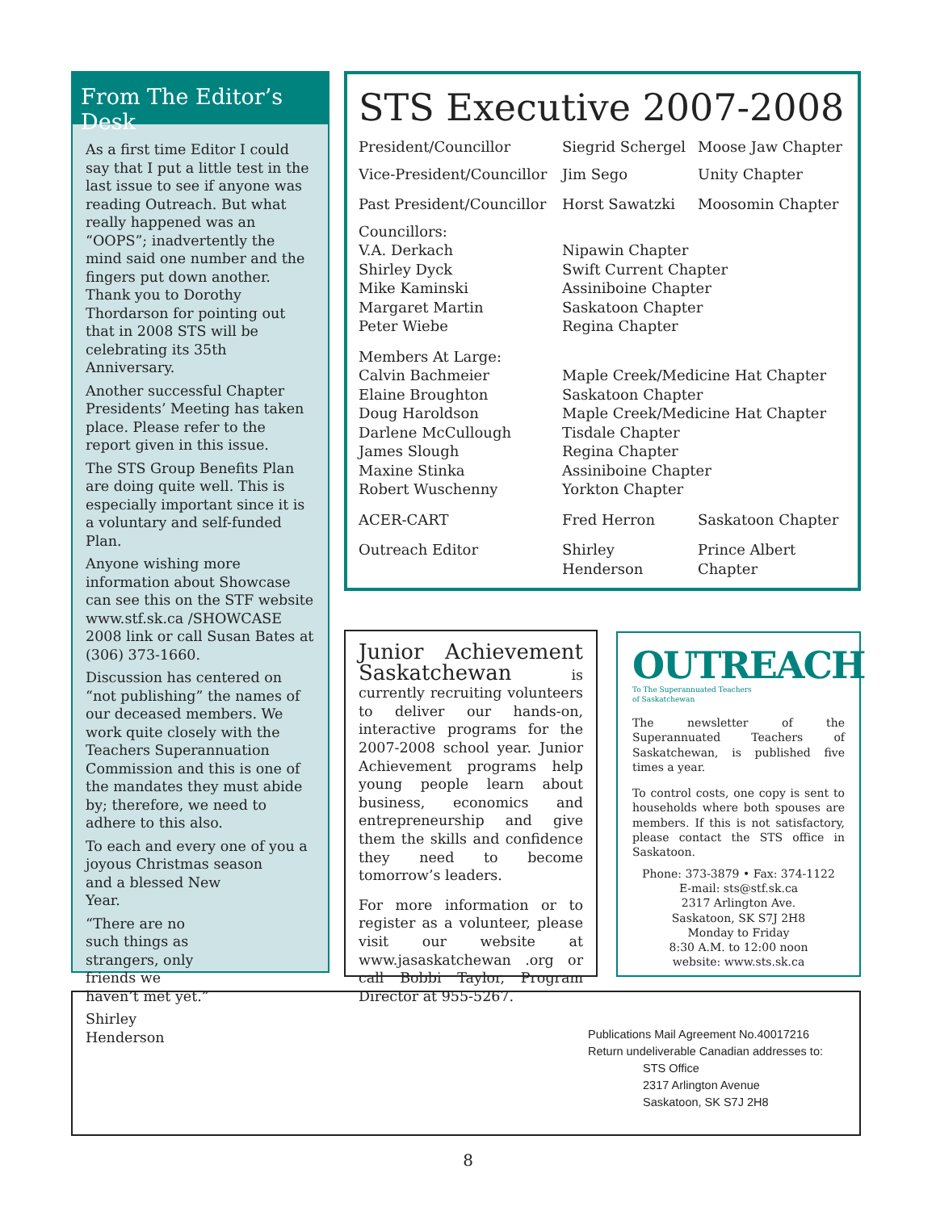From The Editor’s Desk
As a first time Editor I could say that I put a little test in the last issue to see if anyone was reading Outreach. But what really happened was an “OOPS”; inadvertently the mind said one number and the fingers put down another. Thank you to Dorothy Thordarson for pointing out that in 2008 STS will be celebrating its 35th Anniversary.
Another successful Chapter Presidents’ Meeting has taken place. Please refer to the report given in this issue.
The STS Group Benefits Plan are doing quite well. This is especially important since it is a voluntary and self-funded Plan.
Anyone wishing more information about Showcase can see this on the STF website www.stf.sk.ca /SHOWCASE 2008 link or call Susan Bates at (306) 373-1660.
Discussion has centered on “not publishing” the names of our deceased members. We work quite closely with the Teachers Superannuation Commission and this is one of the mandates they must abide by; therefore, we need to adhere to this also.
To each and every one of you a joyous Christmas season
and a blessed New
Year.
“There are no
such things as
strangers, only
friends we
haven’t met yet.”
Shirley
Henderson
STS Executive 2007-2008
| President/Councillor | Siegrid Schergel | Moose Jaw Chapter |
| Vice-President/Councillor | Jim Sego | Unity Chapter |
| Past President/Councillor | Horst Sawatzki | Moosomin Chapter |
| Councillors: | | |
| V.A. Derkach | Nipawin Chapter | |
| Shirley Dyck | Swift Current Chapter | |
| Mike Kaminski | Assiniboine Chapter | |
| Margaret Martin | Saskatoon Chapter | |
| Peter Wiebe | Regina Chapter | |
| Members At Large: | | |
| Calvin Bachmeier | Maple Creek/Medicine Hat Chapter | |
| Elaine Broughton | Saskatoon Chapter | |
| Doug Haroldson | Maple Creek/Medicine Hat Chapter | |
| Darlene McCullough | Tisdale Chapter | |
| James Slough | Regina Chapter | |
| Maxine Stinka | Assiniboine Chapter | |
| Robert Wuschenny | Yorkton Chapter | |
| ACER-CART | Fred Herron | Saskatoon Chapter |
| Outreach Editor | Shirley Henderson | Prince Albert Chapter |
Junior Achievement Saskatchewan is currently recruiting volunteers to deliver our hands-on, interactive programs for the 2007-2008 school year. Junior Achievement programs help young people learn about business, economics and entrepreneurship and give them the skills and confidence they need to become tomorrow’s leaders.
For more information or to register as a volunteer, please visit our website at www.jasaskatchewan .org or call Bobbi Taylor, Program Director at 955-5267.
OUTREACH
To The Superannuated Teachers
of Saskatchewan
The newsletter of the Superannuated Teachers of Saskatchewan, is published five times a year.
To control costs, one copy is sent to households where both spouses are members. If this is not satisfactory, please contact the STS office in Saskatoon.
Phone: 373-3879 • Fax: 374-1122
E-mail: sts@stf.sk.ca
2317 Arlington Ave.
Saskatoon, SK S7J 2H8
Monday to Friday
8:30 A.M. to 12:00 noon
website: www.sts.sk.ca
Publications Mail Agreement No.40017216
Return undeliverable Canadian addresses to:
STS Office
2317 Arlington Avenue
Saskatoon, SK S7J 2H8
8